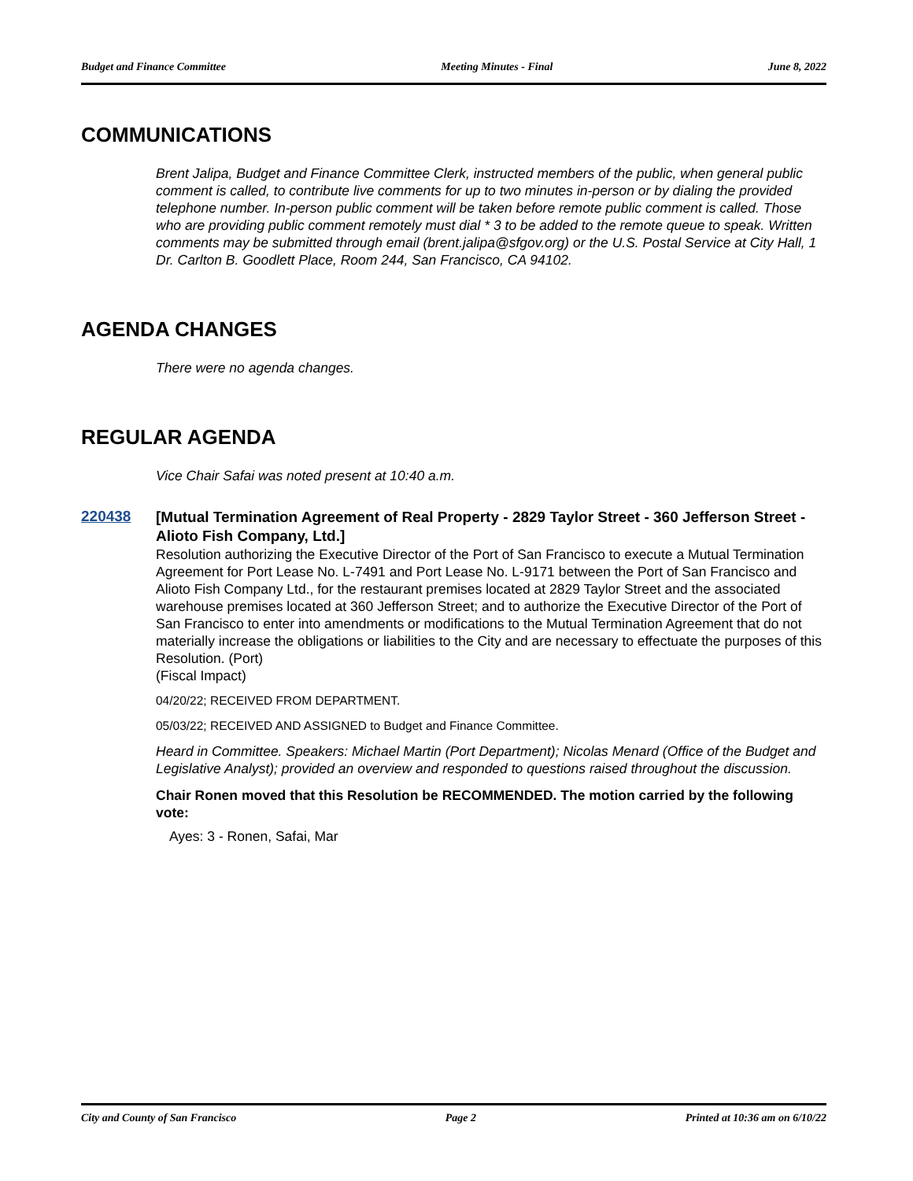Budget and Finance Committee Meeting Minutes - Final June 8, 2022
COMMUNICATIONS
Brent Jalipa, Budget and Finance Committee Clerk, instructed members of the public, when general public comment is called, to contribute live comments for up to two minutes in-person or by dialing the provided telephone number. In-person public comment will be taken before remote public comment is called. Those who are providing public comment remotely must dial * 3 to be added to the remote queue to speak. Written comments may be submitted through email (brent.jalipa@sfgov.org) or the U.S. Postal Service at City Hall, 1 Dr. Carlton B. Goodlett Place, Room 244, San Francisco, CA 94102.
AGENDA CHANGES
There were no agenda changes.
REGULAR AGENDA
Vice Chair Safai was noted present at 10:40 a.m.
220438
[Mutual Termination Agreement of Real Property - 2829 Taylor Street - 360 Jefferson Street - Alioto Fish Company, Ltd.]
Resolution authorizing the Executive Director of the Port of San Francisco to execute a Mutual Termination Agreement for Port Lease No. L-7491 and Port Lease No. L-9171 between the Port of San Francisco and Alioto Fish Company Ltd., for the restaurant premises located at 2829 Taylor Street and the associated warehouse premises located at 360 Jefferson Street; and to authorize the Executive Director of the Port of San Francisco to enter into amendments or modifications to the Mutual Termination Agreement that do not materially increase the obligations or liabilities to the City and are necessary to effectuate the purposes of this Resolution. (Port)
(Fiscal Impact)
04/20/22; RECEIVED FROM DEPARTMENT.
05/03/22; RECEIVED AND ASSIGNED to Budget and Finance Committee.
Heard in Committee. Speakers: Michael Martin (Port Department); Nicolas Menard (Office of the Budget and Legislative Analyst); provided an overview and responded to questions raised throughout the discussion.
Chair Ronen moved that this Resolution be RECOMMENDED. The motion carried by the following vote:
Ayes: 3 - Ronen, Safai, Mar
City and County of San Francisco Page 2 Printed at 10:36 am on 6/10/22